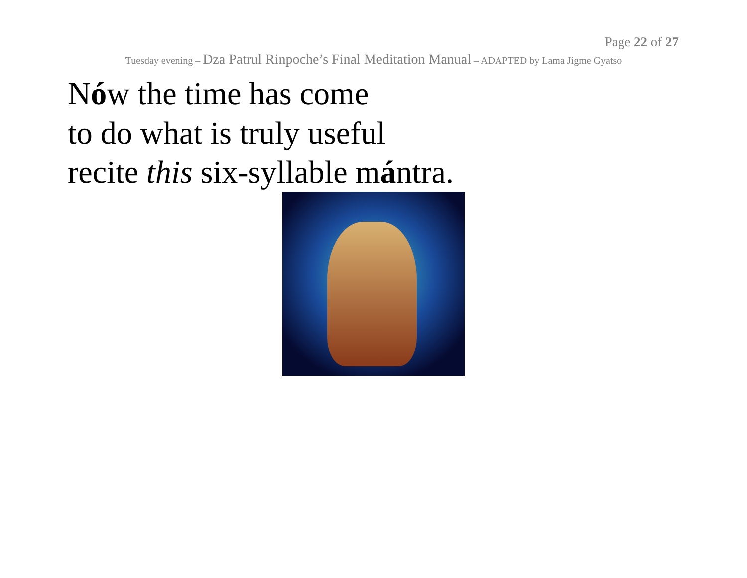Page 22 of 27
Tuesday evening – Dza Patrul Rinpoche’s Final Meditation Manual – ADAPTED by Lama Jigme Gyatso
Nów the time has come
to do what is truly useful
recite this six-syllable mántra.